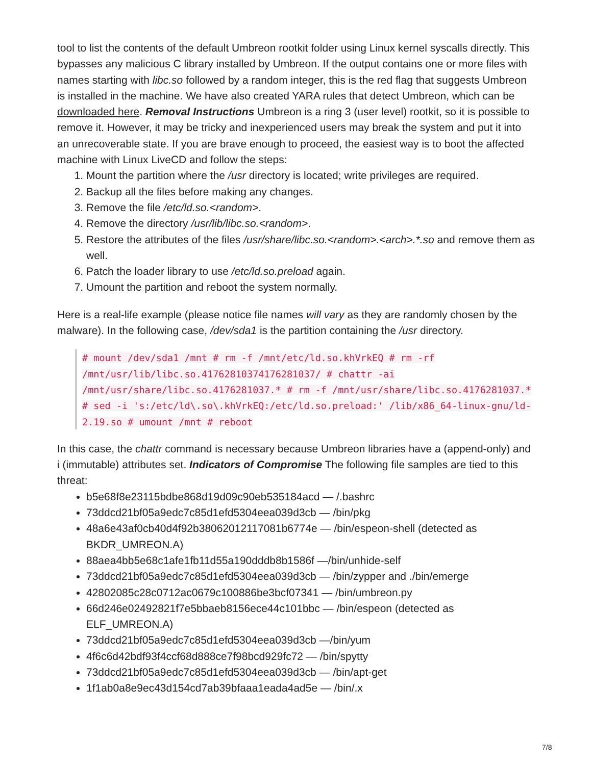tool to list the contents of the default Umbreon rootkit folder using Linux kernel syscalls directly. This bypasses any malicious C library installed by Umbreon. If the output contains one or more files with names starting with libc.so followed by a random integer, this is the red flag that suggests Umbreon is installed in the machine. We have also created YARA rules that detect Umbreon, which can be downloaded here. Removal Instructions Umbreon is a ring 3 (user level) rootkit, so it is possible to remove it. However, it may be tricky and inexperienced users may break the system and put it into an unrecoverable state. If you are brave enough to proceed, the easiest way is to boot the affected machine with Linux LiveCD and follow the steps:
1. Mount the partition where the /usr directory is located; write privileges are required.
2. Backup all the files before making any changes.
3. Remove the file /etc/ld.so.<random>.
4. Remove the directory /usr/lib/libc.so.<random>.
5. Restore the attributes of the files /usr/share/libc.so.<random>.<arch>.*.so and remove them as well.
6. Patch the loader library to use /etc/ld.so.preload again.
7. Umount the partition and reboot the system normally.
Here is a real-life example (please notice file names will vary as they are randomly chosen by the malware). In the following case, /dev/sda1 is the partition containing the /usr directory.
# mount /dev/sda1 /mnt # rm -f /mnt/etc/ld.so.khVrkEQ # rm -rf /mnt/usr/lib/libc.so.41762810374176281037/ # chattr -ai /mnt/usr/share/libc.so.4176281037.* # rm -f /mnt/usr/share/libc.so.4176281037.* # sed -i 's:/etc/ld\.so\.khVrkEQ:/etc/ld.so.preload:' /lib/x86_64-linux-gnu/ld-2.19.so # umount /mnt # reboot
In this case, the chattr command is necessary because Umbreon libraries have a (append-only) and i (immutable) attributes set. Indicators of Compromise The following file samples are tied to this threat:
b5e68f8e23115bdbe868d19d09c90eb535184acd — /.bashrc
73ddcd21bf05a9edc7c85d1efd5304eea039d3cb — /bin/pkg
48a6e43af0cb40d4f92b38062012117081b6774e — /bin/espeon-shell (detected as BKDR_UMREON.A)
88aea4bb5e68c1afe1fb11d55a190dddb8b1586f —/bin/unhide-self
73ddcd21bf05a9edc7c85d1efd5304eea039d3cb — /bin/zypper and ./bin/emerge
42802085c28c0712ac0679c100886be3bcf07341 — /bin/umbreon.py
66d246e02492821f7e5bbaeb8156ece44c101bbc — /bin/espeon (detected as ELF_UMREON.A)
73ddcd21bf05a9edc7c85d1efd5304eea039d3cb —/bin/yum
4f6c6d42bdf93f4ccf68d888ce7f98bcd929fc72 — /bin/spytty
73ddcd21bf05a9edc7c85d1efd5304eea039d3cb — /bin/apt-get
1f1ab0a8e9ec43d154cd7ab39bfaaa1eada4ad5e — /bin/.x
7/8